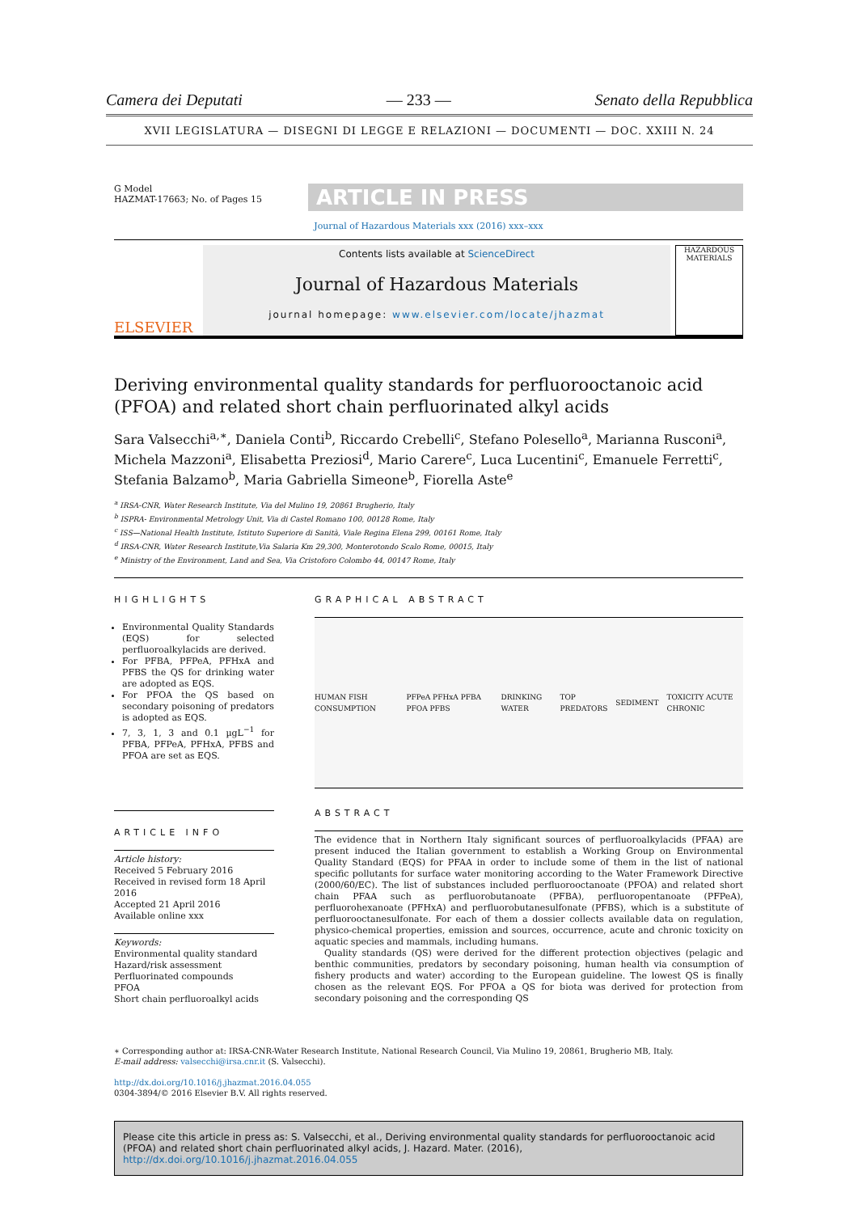Camera dei Deputati — 233 — Senato della Repubblica
XVII LEGISLATURA — DISEGNI DI LEGGE E RELAZIONI — DOCUMENTI — DOC. XXIII N. 24
G Model
HAZMAT-17663; No. of Pages 15
ARTICLE IN PRESS
Journal of Hazardous Materials xxx (2016) xxx–xxx
ELSEVIER
Contents lists available at ScienceDirect
Journal of Hazardous Materials
journal homepage: www.elsevier.com/locate/jhazmat
HAZARDOUS MATERIALS
Deriving environmental quality standards for perfluorooctanoic acid (PFOA) and related short chain perfluorinated alkyl acids
Sara Valsecchi<sup>a,∗</sup>, Daniela Conti<sup>b</sup>, Riccardo Crebelli<sup>c</sup>, Stefano Polesello<sup>a</sup>, Marianna Rusconi<sup>a</sup>, Michela Mazzoni<sup>a</sup>, Elisabetta Preziosi<sup>d</sup>, Mario Carere<sup>c</sup>, Luca Lucentini<sup>c</sup>, Emanuele Ferretti<sup>c</sup>, Stefania Balzamo<sup>b</sup>, Maria Gabriella Simeone<sup>b</sup>, Fiorella Aste<sup>e</sup>
<sup>a</sup> IRSA-CNR, Water Research Institute, Via del Mulino 19, 20861 Brugherio, Italy
<sup>b</sup> ISPRA- Environmental Metrology Unit, Via di Castel Romano 100, 00128 Rome, Italy
<sup>c</sup> ISS—National Health Institute, Istituto Superiore di Sanità, Viale Regina Elena 299, 00161 Rome, Italy
<sup>d</sup> IRSA-CNR, Water Research Institute,Via Salaria Km 29,300, Monterotondo Scalo Rome, 00015, Italy
<sup>e</sup> Ministry of the Environment, Land and Sea, Via Cristoforo Colombo 44, 00147 Rome, Italy
HIGHLIGHTS
Environmental Quality Standards (EQS) for selected perfluoroalkylacids are derived.
For PFBA, PFPeA, PFHxA and PFBS the QS for drinking water are adopted as EQS.
For PFOA the QS based on secondary poisoning of predators is adopted as EQS.
7, 3, 1, 3 and 0.1 µgL<sup>−1</sup> for PFBA, PFPeA, PFHxA, PFBS and PFOA are set as EQS.
ARTICLE INFO
Article history:
Received 5 February 2016
Received in revised form 18 April 2016
Accepted 21 April 2016
Available online xxx
Keywords:
Environmental quality standard
Hazard/risk assessment
Perfluorinated compounds
PFOA
Short chain perfluoroalkyl acids
GRAPHICAL ABSTRACT
HUMAN FISH CONSUMPTION PFPeA PFHxA PFBA PFOA PFBS DRINKING WATER TOP PREDATORS SEDIMENT TOXICITY ACUTE CHRONIC
ABSTRACT
The evidence that in Northern Italy significant sources of perfluoroalkylacids (PFAA) are present induced the Italian government to establish a Working Group on Environmental Quality Standard (EQS) for PFAA in order to include some of them in the list of national specific pollutants for surface water monitoring according to the Water Framework Directive (2000/60/EC). The list of substances included perfluorooctanoate (PFOA) and related short chain PFAA such as perfluorobutanoate (PFBA), perfluoropentanoate (PFPeA), perfluorohexanoate (PFHxA) and perfluorobutanesulfonate (PFBS), which is a substitute of perfluorooctanesulfonate. For each of them a dossier collects available data on regulation, physico-chemical properties, emission and sources, occurrence, acute and chronic toxicity on aquatic species and mammals, including humans.
Quality standards (QS) were derived for the different protection objectives (pelagic and benthic communities, predators by secondary poisoning, human health via consumption of fishery products and water) according to the European guideline. The lowest QS is finally chosen as the relevant EQS. For PFOA a QS for biota was derived for protection from secondary poisoning and the corresponding QS
∗ Corresponding author at: IRSA-CNR-Water Research Institute, National Research Council, Via Mulino 19, 20861, Brugherio MB, Italy.
E-mail address: valsecchi@irsa.cnr.it (S. Valsecchi).
http://dx.doi.org/10.1016/j.jhazmat.2016.04.055
0304-3894/© 2016 Elsevier B.V. All rights reserved.
Please cite this article in press as: S. Valsecchi, et al., Deriving environmental quality standards for perfluorooctanoic acid (PFOA) and related short chain perfluorinated alkyl acids, J. Hazard. Mater. (2016), http://dx.doi.org/10.1016/j.jhazmat.2016.04.055